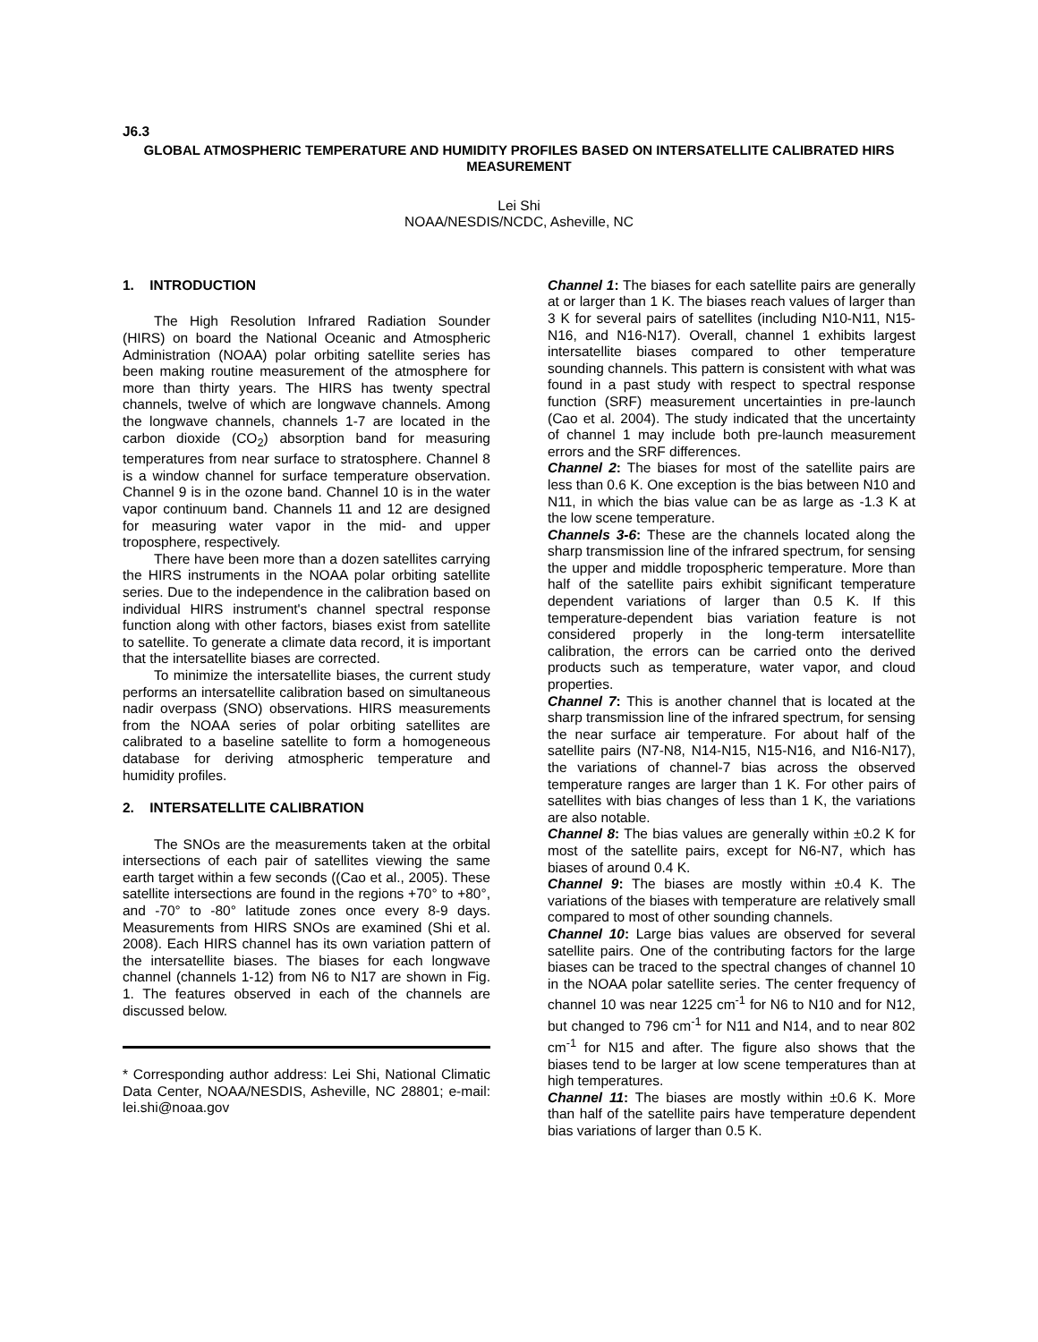J6.3
GLOBAL ATMOSPHERIC TEMPERATURE AND HUMIDITY PROFILES BASED ON INTERSATELLITE CALIBRATED HIRS MEASUREMENT
Lei Shi
NOAA/NESDIS/NCDC, Asheville, NC
1. INTRODUCTION
The High Resolution Infrared Radiation Sounder (HIRS) on board the National Oceanic and Atmospheric Administration (NOAA) polar orbiting satellite series has been making routine measurement of the atmosphere for more than thirty years. The HIRS has twenty spectral channels, twelve of which are longwave channels. Among the longwave channels, channels 1-7 are located in the carbon dioxide (CO<sub>2</sub>) absorption band for measuring temperatures from near surface to stratosphere. Channel 8 is a window channel for surface temperature observation. Channel 9 is in the ozone band. Channel 10 is in the water vapor continuum band. Channels 11 and 12 are designed for measuring water vapor in the mid- and upper troposphere, respectively.
There have been more than a dozen satellites carrying the HIRS instruments in the NOAA polar orbiting satellite series. Due to the independence in the calibration based on individual HIRS instrument's channel spectral response function along with other factors, biases exist from satellite to satellite. To generate a climate data record, it is important that the intersatellite biases are corrected.
To minimize the intersatellite biases, the current study performs an intersatellite calibration based on simultaneous nadir overpass (SNO) observations. HIRS measurements from the NOAA series of polar orbiting satellites are calibrated to a baseline satellite to form a homogeneous database for deriving atmospheric temperature and humidity profiles.
2. INTERSATELLITE CALIBRATION
The SNOs are the measurements taken at the orbital intersections of each pair of satellites viewing the same earth target within a few seconds ((Cao et al., 2005). These satellite intersections are found in the regions +70° to +80°, and -70° to -80° latitude zones once every 8-9 days. Measurements from HIRS SNOs are examined (Shi et al. 2008). Each HIRS channel has its own variation pattern of the intersatellite biases. The biases for each longwave channel (channels 1-12) from N6 to N17 are shown in Fig. 1. The features observed in each of the channels are discussed below.
* Corresponding author address: Lei Shi, National Climatic Data Center, NOAA/NESDIS, Asheville, NC 28801; e-mail: lei.shi@noaa.gov
Channel 1: The biases for each satellite pairs are generally at or larger than 1 K. The biases reach values of larger than 3 K for several pairs of satellites (including N10-N11, N15-N16, and N16-N17). Overall, channel 1 exhibits largest intersatellite biases compared to other temperature sounding channels. This pattern is consistent with what was found in a past study with respect to spectral response function (SRF) measurement uncertainties in pre-launch (Cao et al. 2004). The study indicated that the uncertainty of channel 1 may include both pre-launch measurement errors and the SRF differences.
Channel 2: The biases for most of the satellite pairs are less than 0.6 K. One exception is the bias between N10 and N11, in which the bias value can be as large as -1.3 K at the low scene temperature.
Channels 3-6: These are the channels located along the sharp transmission line of the infrared spectrum, for sensing the upper and middle tropospheric temperature. More than half of the satellite pairs exhibit significant temperature dependent variations of larger than 0.5 K. If this temperature-dependent bias variation feature is not considered properly in the long-term intersatellite calibration, the errors can be carried onto the derived products such as temperature, water vapor, and cloud properties.
Channel 7: This is another channel that is located at the sharp transmission line of the infrared spectrum, for sensing the near surface air temperature. For about half of the satellite pairs (N7-N8, N14-N15, N15-N16, and N16-N17), the variations of channel-7 bias across the observed temperature ranges are larger than 1 K. For other pairs of satellites with bias changes of less than 1 K, the variations are also notable.
Channel 8: The bias values are generally within ±0.2 K for most of the satellite pairs, except for N6-N7, which has biases of around 0.4 K.
Channel 9: The biases are mostly within ±0.4 K. The variations of the biases with temperature are relatively small compared to most of other sounding channels.
Channel 10: Large bias values are observed for several satellite pairs. One of the contributing factors for the large biases can be traced to the spectral changes of channel 10 in the NOAA polar satellite series. The center frequency of channel 10 was near 1225 cm<sup>-1</sup> for N6 to N10 and for N12, but changed to 796 cm<sup>-1</sup> for N11 and N14, and to near 802 cm<sup>-1</sup> for N15 and after. The figure also shows that the biases tend to be larger at low scene temperatures than at high temperatures.
Channel 11: The biases are mostly within ±0.6 K. More than half of the satellite pairs have temperature dependent bias variations of larger than 0.5 K.